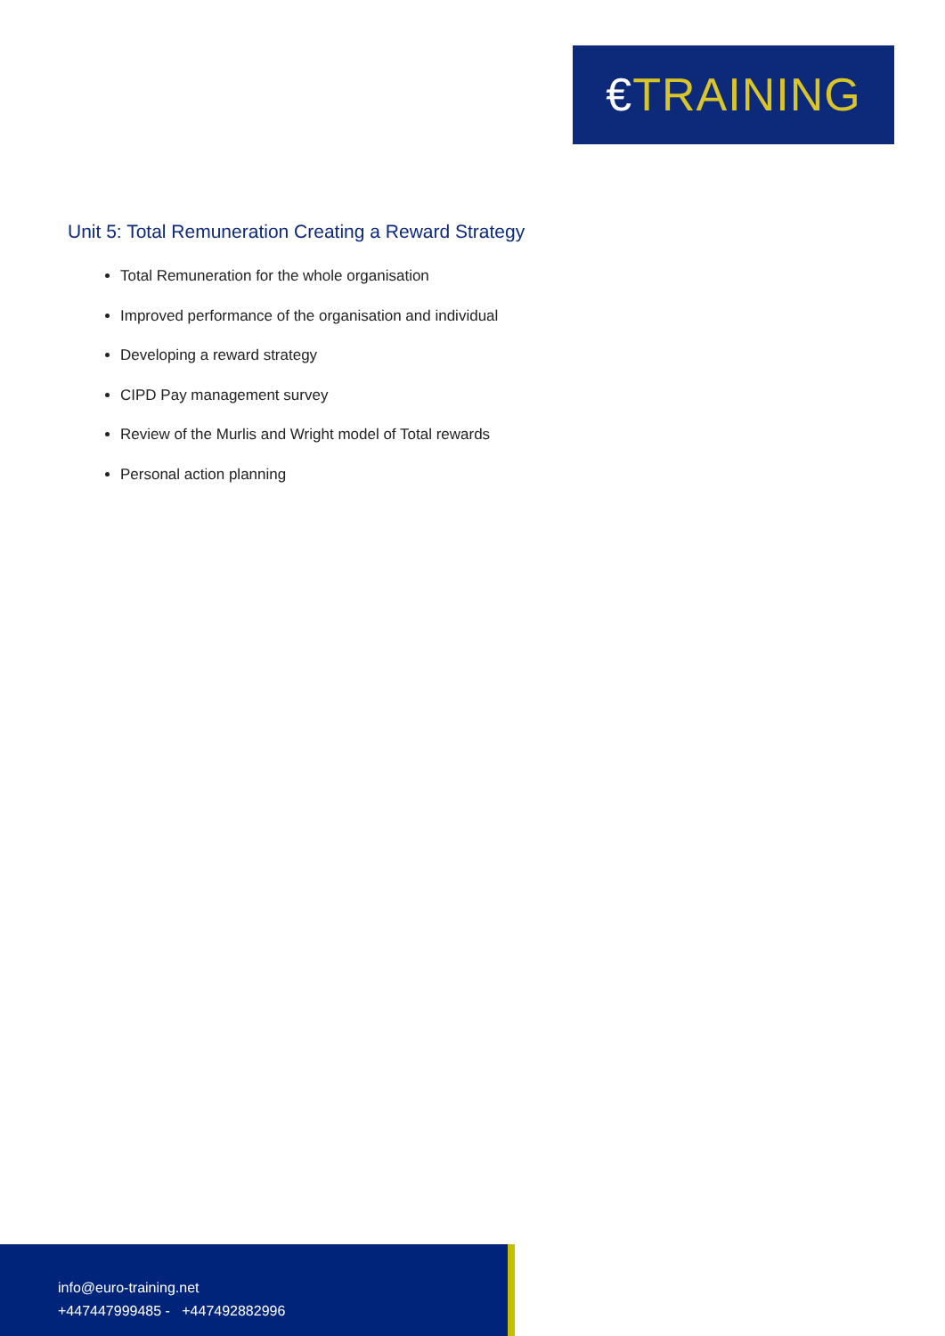€TRAINING
Unit 5: Total Remuneration Creating a Reward Strategy
Total Remuneration for the whole organisation
Improved performance of the organisation and individual
Developing a reward strategy
CIPD Pay management survey
Review of the Murlis and Wright model of Total rewards
Personal action planning
info@euro-training.net
+447447999485 - +447492882996